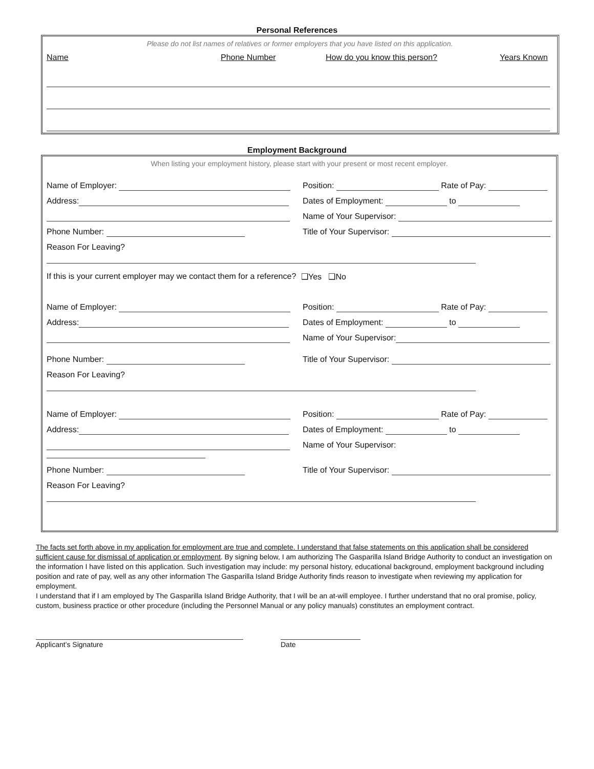Personal References
Please do not list names of relatives or former employers that you have listed on this application.
Name Phone Number How do you know this person? Years Known
Employment Background
When listing your employment history, please start with your present or most recent employer.
Name of Employer: Position: Rate of Pay:
Address: Dates of Employment: to
Name of Your Supervisor:
Phone Number: Title of Your Supervisor:
Reason For Leaving?
If this is your current employer may we contact them for a reference? ❑Yes ❑No
Name of Employer: Position: Rate of Pay:
Address: Dates of Employment: to
Name of Your Supervisor:
Phone Number: Title of Your Supervisor:
Reason For Leaving?
Name of Employer: Position: Rate of Pay:
Address: Dates of Employment: to
Name of Your Supervisor:
Phone Number: Title of Your Supervisor:
Reason For Leaving?
The facts set forth above in my application for employment are true and complete. I understand that false statements on this application shall be considered sufficient cause for dismissal of application or employment. By signing below, I am authorizing The Gasparilla Island Bridge Authority to conduct an investigation on the information I have listed on this application. Such investigation may include: my personal history, educational background, employment background including position and rate of pay, well as any other information The Gasparilla Island Bridge Authority finds reason to investigate when reviewing my application for employment.
I understand that if I am employed by The Gasparilla Island Bridge Authority, that I will be an at-will employee. I further understand that no oral promise, policy, custom, business practice or other procedure (including the Personnel Manual or any policy manuals) constitutes an employment contract.
Applicant’s Signature Date